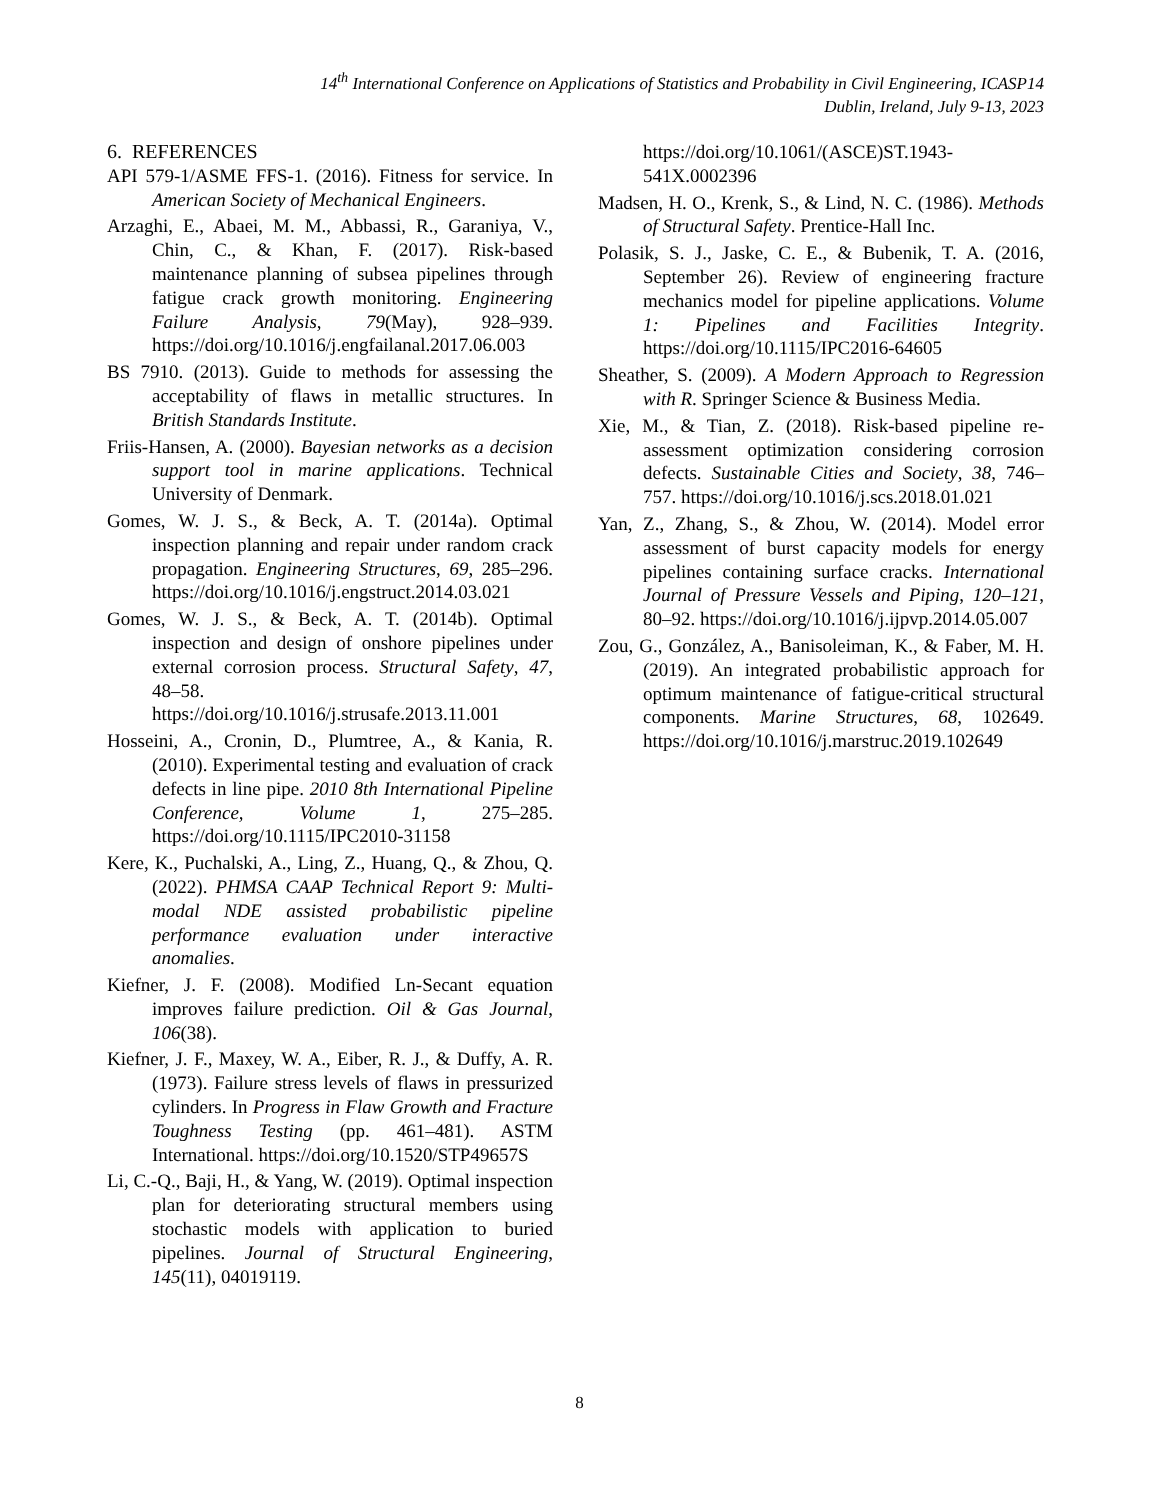14<sup>th</sup> International Conference on Applications of Statistics and Probability in Civil Engineering, ICASP14
Dublin, Ireland, July 9-13, 2023
6. REFERENCES
API 579-1/ASME FFS-1. (2016). Fitness for service. In American Society of Mechanical Engineers.
Arzaghi, E., Abaei, M. M., Abbassi, R., Garaniya, V., Chin, C., & Khan, F. (2017). Risk-based maintenance planning of subsea pipelines through fatigue crack growth monitoring. Engineering Failure Analysis, 79(May), 928–939. https://doi.org/10.1016/j.engfailanal.2017.06.003
BS 7910. (2013). Guide to methods for assessing the acceptability of flaws in metallic structures. In British Standards Institute.
Friis-Hansen, A. (2000). Bayesian networks as a decision support tool in marine applications. Technical University of Denmark.
Gomes, W. J. S., & Beck, A. T. (2014a). Optimal inspection planning and repair under random crack propagation. Engineering Structures, 69, 285–296. https://doi.org/10.1016/j.engstruct.2014.03.021
Gomes, W. J. S., & Beck, A. T. (2014b). Optimal inspection and design of onshore pipelines under external corrosion process. Structural Safety, 47, 48–58. https://doi.org/10.1016/j.strusafe.2013.11.001
Hosseini, A., Cronin, D., Plumtree, A., & Kania, R. (2010). Experimental testing and evaluation of crack defects in line pipe. 2010 8th International Pipeline Conference, Volume 1, 275–285. https://doi.org/10.1115/IPC2010-31158
Kere, K., Puchalski, A., Ling, Z., Huang, Q., & Zhou, Q. (2022). PHMSA CAAP Technical Report 9: Multi-modal NDE assisted probabilistic pipeline performance evaluation under interactive anomalies.
Kiefner, J. F. (2008). Modified Ln-Secant equation improves failure prediction. Oil & Gas Journal, 106(38).
Kiefner, J. F., Maxey, W. A., Eiber, R. J., & Duffy, A. R. (1973). Failure stress levels of flaws in pressurized cylinders. In Progress in Flaw Growth and Fracture Toughness Testing (pp. 461–481). ASTM International. https://doi.org/10.1520/STP49657S
Li, C.-Q., Baji, H., & Yang, W. (2019). Optimal inspection plan for deteriorating structural members using stochastic models with application to buried pipelines. Journal of Structural Engineering, 145(11), 04019119.
https://doi.org/10.1061/(ASCE)ST.1943-541X.0002396
Madsen, H. O., Krenk, S., & Lind, N. C. (1986). Methods of Structural Safety. Prentice-Hall Inc.
Polasik, S. J., Jaske, C. E., & Bubenik, T. A. (2016, September 26). Review of engineering fracture mechanics model for pipeline applications. Volume 1: Pipelines and Facilities Integrity. https://doi.org/10.1115/IPC2016-64605
Sheather, S. (2009). A Modern Approach to Regression with R. Springer Science & Business Media.
Xie, M., & Tian, Z. (2018). Risk-based pipeline re-assessment optimization considering corrosion defects. Sustainable Cities and Society, 38, 746–757. https://doi.org/10.1016/j.scs.2018.01.021
Yan, Z., Zhang, S., & Zhou, W. (2014). Model error assessment of burst capacity models for energy pipelines containing surface cracks. International Journal of Pressure Vessels and Piping, 120–121, 80–92. https://doi.org/10.1016/j.ijpvp.2014.05.007
Zou, G., González, A., Banisoleiman, K., & Faber, M. H. (2019). An integrated probabilistic approach for optimum maintenance of fatigue-critical structural components. Marine Structures, 68, 102649. https://doi.org/10.1016/j.marstruc.2019.102649
8